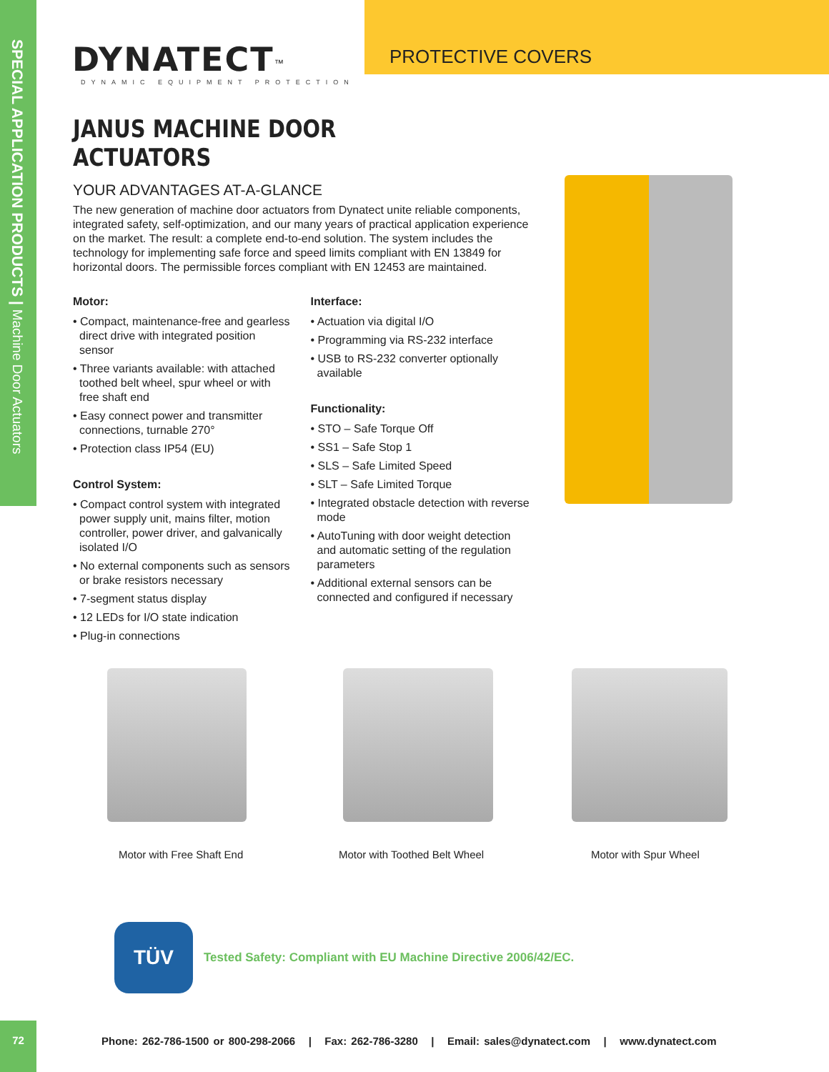SPECIAL APPLICATION PRODUCTS | Machine Door Actuators
DYNATECT<sup>™</sup>
DYNAMIC EQUIPMENT PROTECTION
PROTECTIVE COVERS
JANUS MACHINE DOOR ACTUATORS
YOUR ADVANTAGES AT-A-GLANCE
The new generation of machine door actuators from Dynatect unite reliable components, integrated safety, self-optimization, and our many years of practical application experience on the market. The result: a complete end-to-end solution. The system includes the technology for implementing safe force and speed limits compliant with EN 13849 for horizontal doors. The permissible forces compliant with EN 12453 are maintained.
Motor:
• Compact, maintenance-free and gearless direct drive with integrated position sensor
• Three variants available: with attached toothed belt wheel, spur wheel or with free shaft end
• Easy connect power and transmitter connections, turnable 270°
• Protection class IP54 (EU)
Control System:
• Compact control system with integrated power supply unit, mains filter, motion controller, power driver, and galvanically isolated I/O
• No external components such as sensors or brake resistors necessary
• 7-segment status display
• 12 LEDs for I/O state indication
• Plug-in connections
Interface:
• Actuation via digital I/O
• Programming via RS-232 interface
• USB to RS-232 converter optionally available
Functionality:
• STO – Safe Torque Off
• SS1 – Safe Stop 1
• SLS – Safe Limited Speed
• SLT – Safe Limited Torque
• Integrated obstacle detection with reverse mode
• AutoTuning with door weight detection and automatic setting of the regulation parameters
• Additional external sensors can be connected and configured if necessary
Motor with Free Shaft End Motor with Toothed Belt Wheel Motor with Spur Wheel
TÜV
Tested Safety: Compliant with EU Machine Directive 2006/42/EC.
72
Phone: 262-786-1500 or 800-298-2066 | Fax: 262-786-3280 | Email: sales@dynatect.com | www.dynatect.com